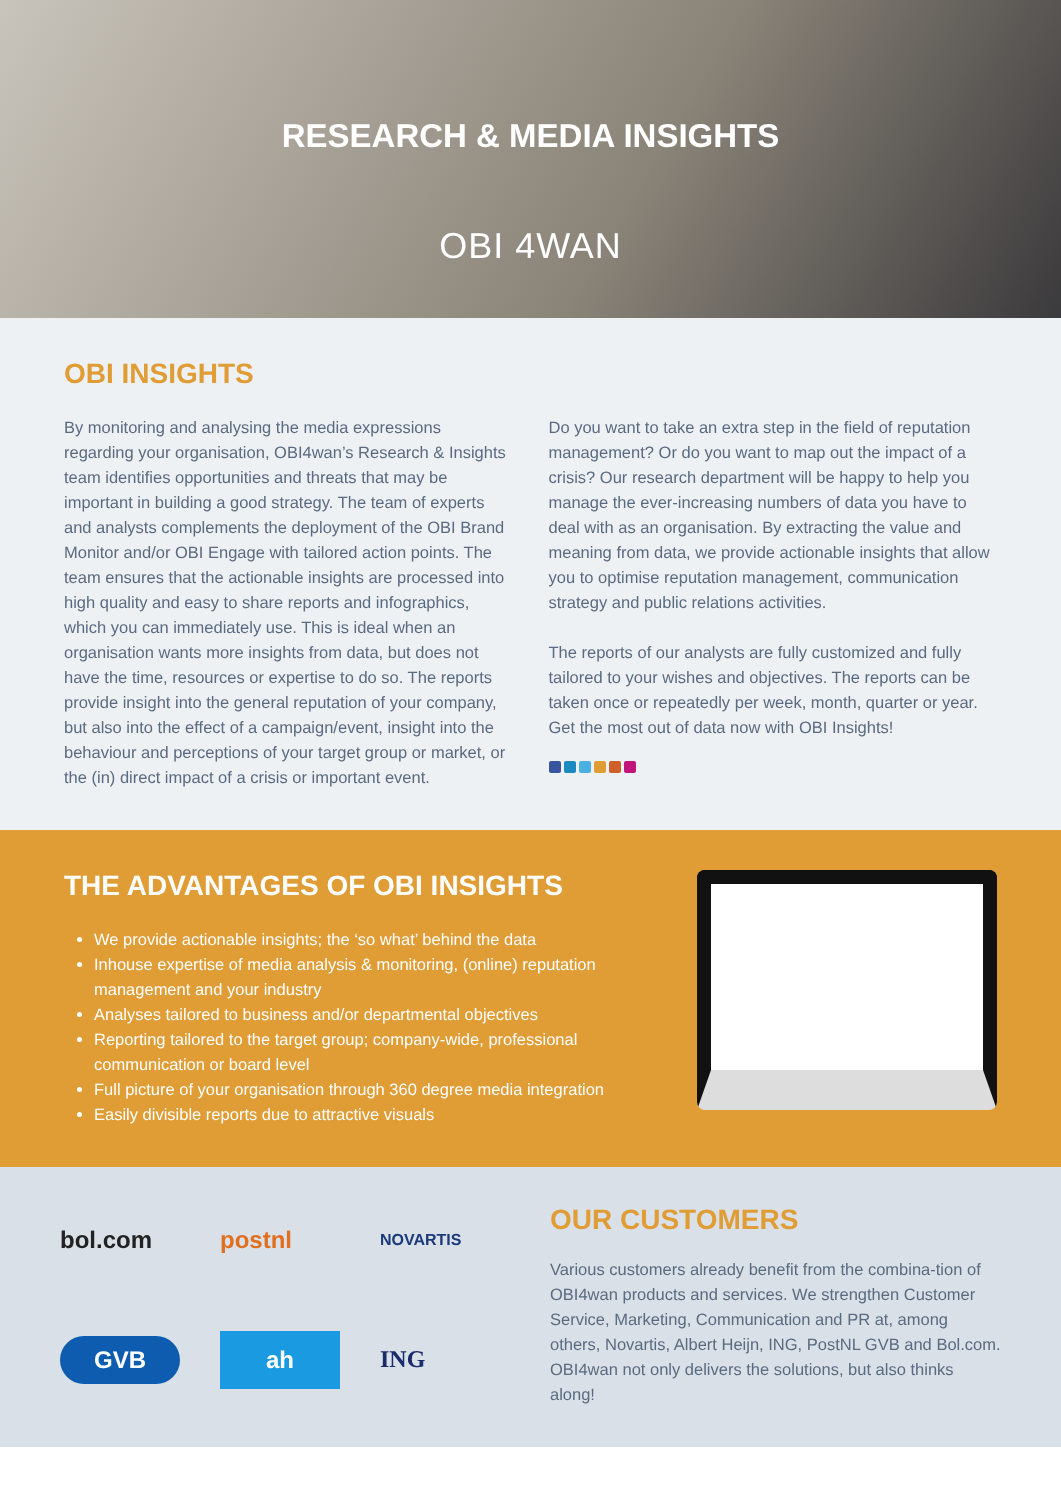RESEARCH & MEDIA INSIGHTS
OBI 4WAN
OBI INSIGHTS
By monitoring and analysing the media expressions regarding your organisation, OBI4wan’s Research & Insights team identifies opportunities and threats that may be important in building a good strategy. The team of experts and analysts complements the deployment of the OBI Brand Monitor and/or OBI Engage with tailored action points. The team ensures that the actionable insights are processed into high quality and easy to share reports and infographics, which you can immediately use. This is ideal when an organisation wants more insights from data, but does not have the time, resources or expertise to do so. The reports provide insight into the general reputation of your company, but also into the effect of a campaign/event, insight into the behaviour and perceptions of your target group or market, or the (in) direct impact of a crisis or important event.
Do you want to take an extra step in the field of reputation management? Or do you want to map out the impact of a crisis? Our research department will be happy to help you manage the ever-increasing numbers of data you have to deal with as an organisation. By extracting the value and meaning from data, we provide actionable insights that allow you to optimise reputation management, communication strategy and public relations activities.
The reports of our analysts are fully customized and fully tailored to your wishes and objectives. The reports can be taken once or repeatedly per week, month, quarter or year. Get the most out of data now with OBI Insights!
THE ADVANTAGES OF OBI INSIGHTS
We provide actionable insights; the ‘so what’ behind the data
Inhouse expertise of media analysis & monitoring, (online) reputation management and your industry
Analyses tailored to business and/or departmental objectives
Reporting tailored to the target group; company-wide, professional communication or board level
Full picture of your organisation through 360 degree media integration
Easily divisible reports due to attractive visuals
bol.com
postnl
NOVARTIS
GVB
ah
ING
OUR CUSTOMERS
Various customers already benefit from the combina-tion of OBI4wan products and services. We strengthen Customer Service, Marketing, Communication and PR at, among others, Novartis, Albert Heijn, ING, PostNL GVB and Bol.com. OBI4wan not only delivers the solutions, but also thinks along!